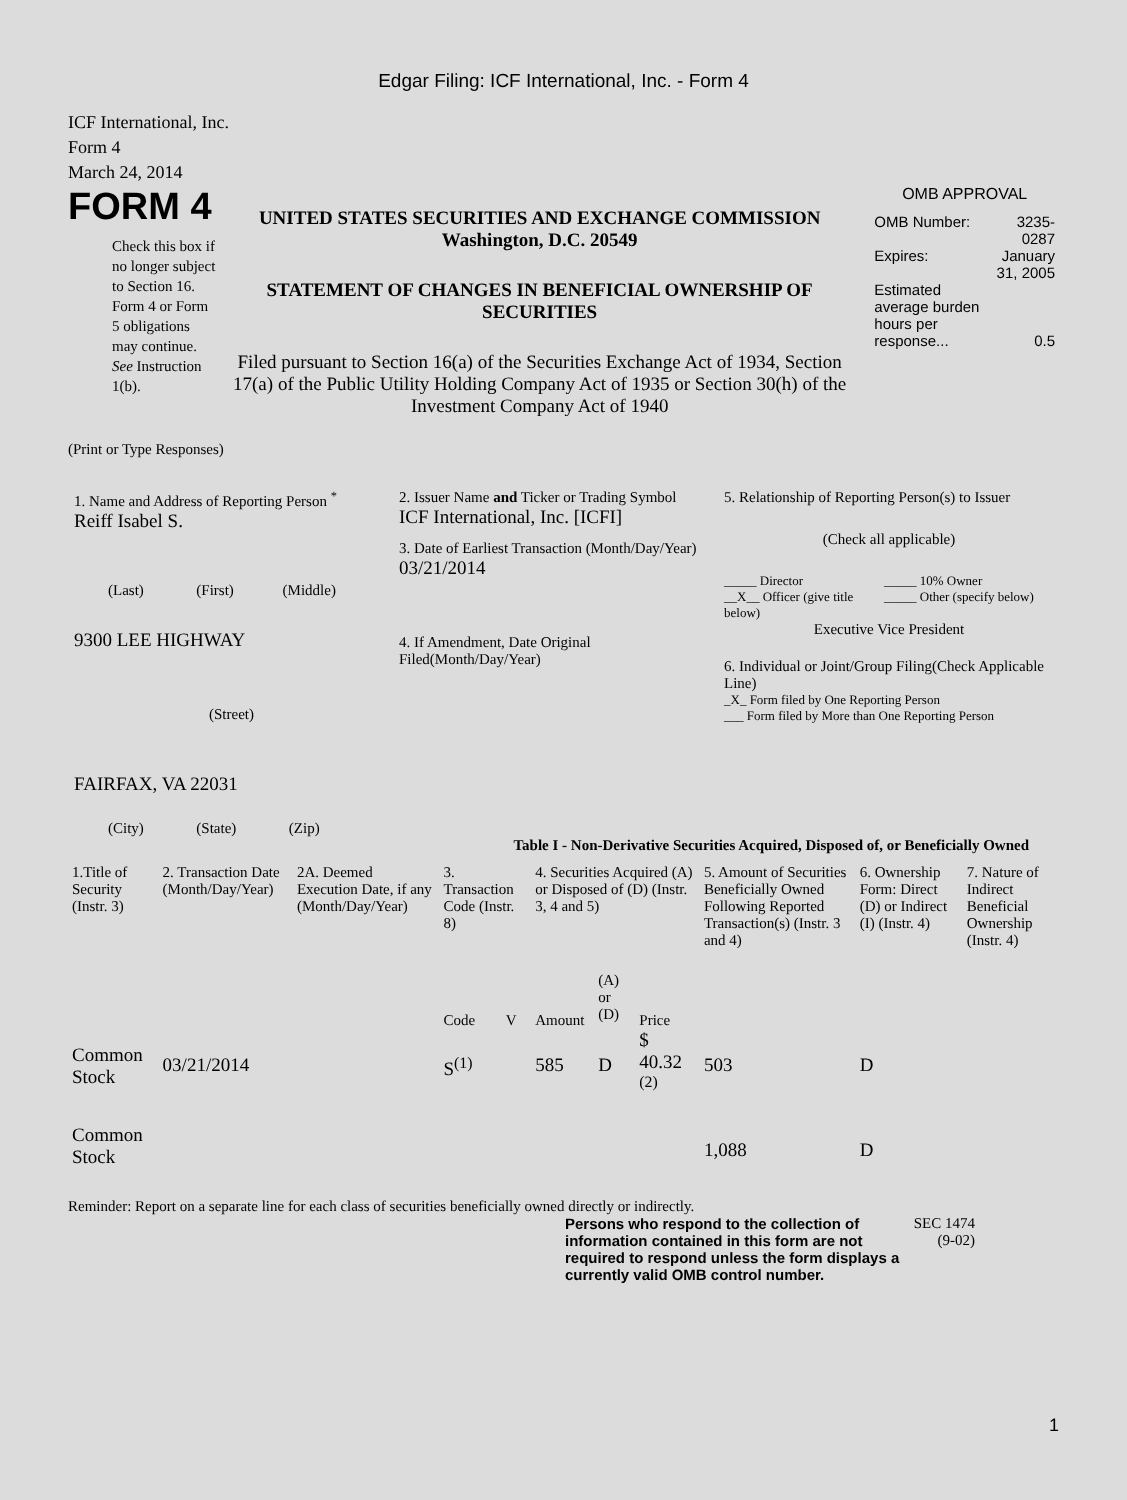Edgar Filing: ICF International, Inc. - Form 4
ICF International, Inc.
Form 4
March 24, 2014
FORM 4
Check this box if no longer subject to Section 16. Form 4 or Form 5 obligations may continue. See Instruction 1(b).
UNITED STATES SECURITIES AND EXCHANGE COMMISSION
Washington, D.C. 20549
STATEMENT OF CHANGES IN BENEFICIAL OWNERSHIP OF SECURITIES
Filed pursuant to Section 16(a) of the Securities Exchange Act of 1934, Section 17(a) of the Public Utility Holding Company Act of 1935 or Section 30(h) of the Investment Company Act of 1940
OMB APPROVAL
| OMB Number: | 3235-0287 |
| Expires: | January 31, 2005 |
| Estimated average burden hours per response... | 0.5 |
(Print or Type Responses)
1. Name and Address of Reporting Person <sup>*</sup>
Reiff Isabel S.
(Last) (First) (Middle)
9300 LEE HIGHWAY
(Street)
FAIRFAX, VA 22031
(City) (State) (Zip)
2. Issuer Name and Ticker or Trading Symbol
ICF International, Inc. [ICFI]
3. Date of Earliest Transaction (Month/Day/Year)
03/21/2014
4. If Amendment, Date Original Filed(Month/Day/Year)
5. Relationship of Reporting Person(s) to Issuer
(Check all applicable)
_____ Director
__X__ Officer (give title below)
_____ 10% Owner
_____ Other (specify below)
Executive Vice President
6. Individual or Joint/Group Filing(Check Applicable Line)
_X_ Form filed by One Reporting Person
___ Form filed by More than One Reporting Person
Table I - Non-Derivative Securities Acquired, Disposed of, or Beneficially Owned
| 1.Title of Security (Instr. 3) | 2. Transaction Date (Month/Day/Year) | 2A. Deemed Execution Date, if any (Month/Day/Year) | 3. Transaction Code (Instr. 8) | | 4. Securities Acquired (A) or Disposed of (D) (Instr. 3, 4 and 5) | | | 5. Amount of Securities Beneficially Owned Following Reported Transaction(s) (Instr. 3 and 4) | 6. Ownership Form: Direct (D) or Indirect (I) (Instr. 4) | 7. Nature of Indirect Beneficial Ownership (Instr. 4) |
| --- | --- | --- | --- | --- | --- | --- | --- | --- | --- | --- |
| | | | Code | V | Amount | (A) or (D) | Price | | | |
| Common Stock | 03/21/2014 | | S<sup>(1)</sup> | | 585 | D | $ 40.32 <sup>(2)</sup> | 503 | D | |
| Common Stock | | | | | | | | 1,088 | D | |
Reminder: Report on a separate line for each class of securities beneficially owned directly or indirectly.
Persons who respond to the collection of information contained in this form are not required to respond unless the form displays a currently valid OMB control number.
SEC 1474 (9-02)
1